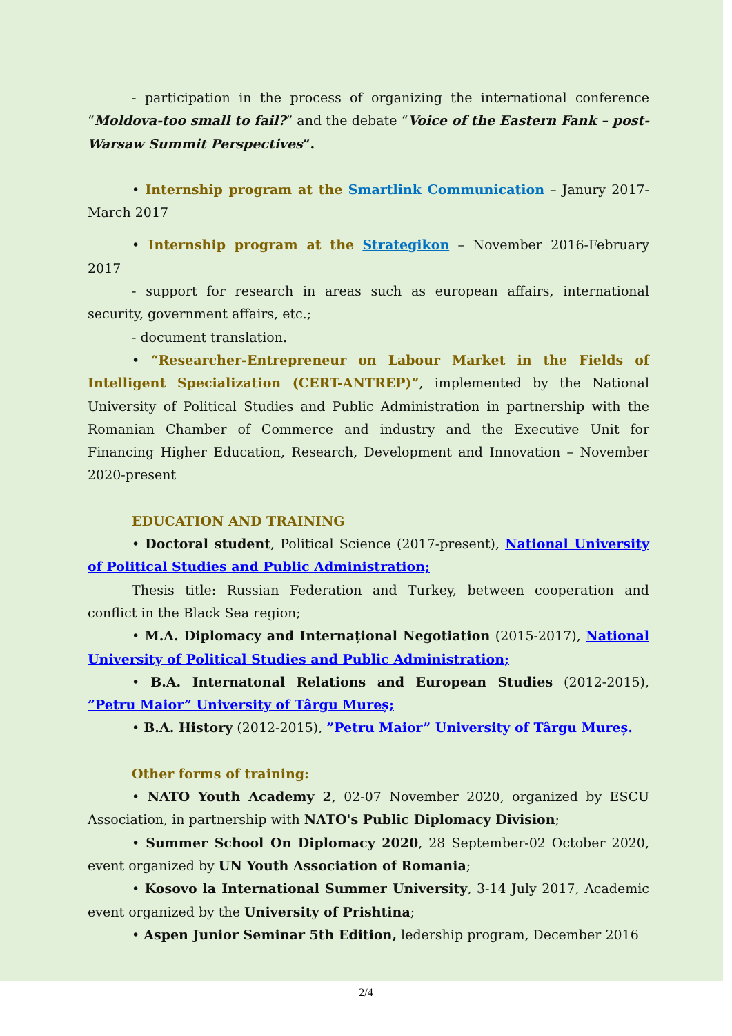- participation in the process of organizing the international conference “Moldova-too small to fail?” and the debate “Voice of the Eastern Fank – post-Warsaw Summit Perspectives”.
• Internship program at the Smartlink Communication – Janury 2017-March 2017
• Internship program at the Strategikon – November 2016-February 2017
- support for research in areas such as european affairs, international security, government affairs, etc.;
- document translation.
• “Researcher-Entrepreneur on Labour Market in the Fields of Intelligent Specialization (CERT-ANTREP)”, implemented by the National University of Political Studies and Public Administration in partnership with the Romanian Chamber of Commerce and industry and the Executive Unit for Financing Higher Education, Research, Development and Innovation – November 2020-present
EDUCATION AND TRAINING
• Doctoral student, Political Science (2017-present), National University of Political Studies and Public Administration;
Thesis title: Russian Federation and Turkey, between cooperation and conflict in the Black Sea region;
• M.A. Diplomacy and Internațional Negotiation (2015-2017), National University of Political Studies and Public Administration;
• B.A. Internatonal Relations and European Studies (2012-2015), ”Petru Maior” University of Târgu Mureș;
• B.A. History (2012-2015), ”Petru Maior” University of Târgu Mureș.
Other forms of training:
• NATO Youth Academy 2, 02-07 November 2020, organized by ESCU Association, in partnership with NATO's Public Diplomacy Division;
• Summer School On Diplomacy 2020, 28 September-02 October 2020, event organized by UN Youth Association of Romania;
• Kosovo la International Summer University, 3-14 July 2017, Academic event organized by the University of Prishtina;
• Aspen Junior Seminar 5th Edition, ledership program, December 2016
2/4